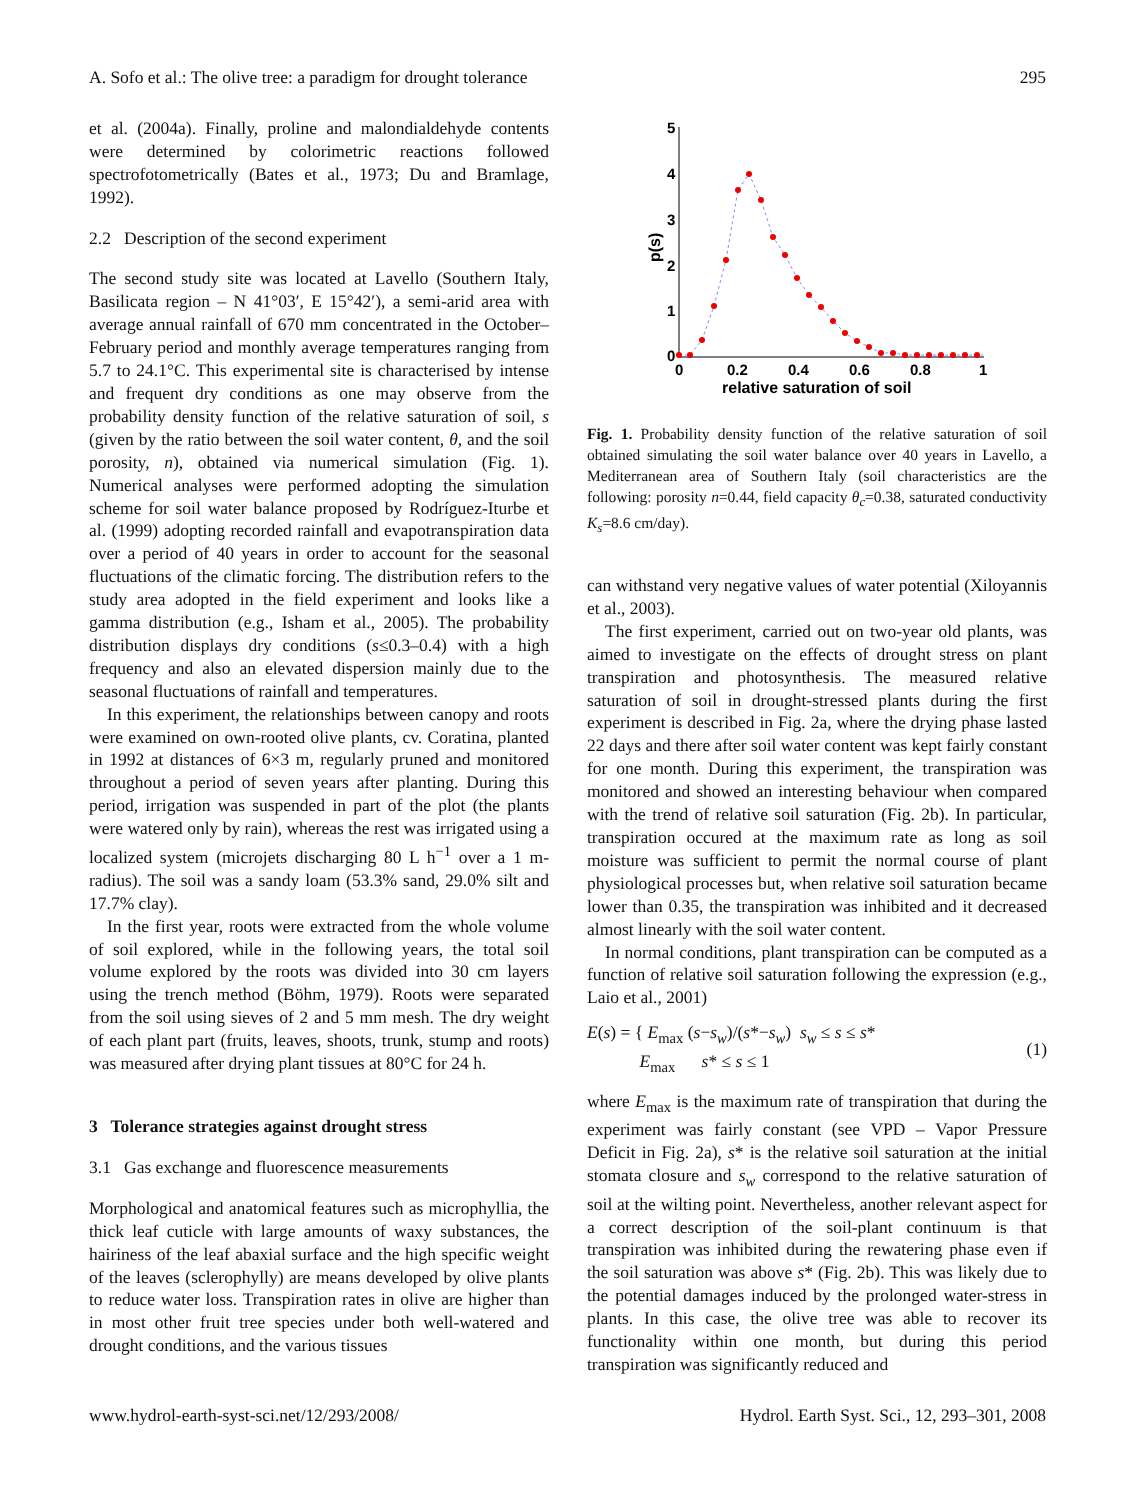A. Sofo et al.: The olive tree: a paradigm for drought tolerance 295
et al. (2004a). Finally, proline and malondialdehyde contents were determined by colorimetric reactions followed spectrofotometrically (Bates et al., 1973; Du and Bramlage, 1992).
2.2 Description of the second experiment
The second study site was located at Lavello (Southern Italy, Basilicata region – N 41°03′, E 15°42′), a semi-arid area with average annual rainfall of 670 mm concentrated in the October–February period and monthly average temperatures ranging from 5.7 to 24.1°C. This experimental site is characterised by intense and frequent dry conditions as one may observe from the probability density function of the relative saturation of soil, s (given by the ratio between the soil water content, θ, and the soil porosity, n), obtained via numerical simulation (Fig. 1). Numerical analyses were performed adopting the simulation scheme for soil water balance proposed by Rodríguez-Iturbe et al. (1999) adopting recorded rainfall and evapotranspiration data over a period of 40 years in order to account for the seasonal fluctuations of the climatic forcing. The distribution refers to the study area adopted in the field experiment and looks like a gamma distribution (e.g., Isham et al., 2005). The probability distribution displays dry conditions (s≤0.3–0.4) with a high frequency and also an elevated dispersion mainly due to the seasonal fluctuations of rainfall and temperatures.
In this experiment, the relationships between canopy and roots were examined on own-rooted olive plants, cv. Coratina, planted in 1992 at distances of 6×3 m, regularly pruned and monitored throughout a period of seven years after planting. During this period, irrigation was suspended in part of the plot (the plants were watered only by rain), whereas the rest was irrigated using a localized system (microjets discharging 80 L h<sup>−1</sup> over a 1 m-radius). The soil was a sandy loam (53.3% sand, 29.0% silt and 17.7% clay).
In the first year, roots were extracted from the whole volume of soil explored, while in the following years, the total soil volume explored by the roots was divided into 30 cm layers using the trench method (Böhm, 1979). Roots were separated from the soil using sieves of 2 and 5 mm mesh. The dry weight of each plant part (fruits, leaves, shoots, trunk, stump and roots) was measured after drying plant tissues at 80°C for 24 h.
3 Tolerance strategies against drought stress
3.1 Gas exchange and fluorescence measurements
Morphological and anatomical features such as microphyllia, the thick leaf cuticle with large amounts of waxy substances, the hairiness of the leaf abaxial surface and the high specific weight of the leaves (sclerophylly) are means developed by olive plants to reduce water loss. Transpiration rates in olive are higher than in most other fruit tree species under both well-watered and drought conditions, and the various tissues
5
4
3
2
1
0
0
0.2
0.4
0.6
0.8
1
p(s)
relative saturation of soil
Fig. 1. Probability density function of the relative saturation of soil obtained simulating the soil water balance over 40 years in Lavello, a Mediterranean area of Southern Italy (soil characteristics are the following: porosity n=0.44, field capacity θ<sub>c</sub>=0.38, saturated conductivity K<sub>s</sub>=8.6 cm/day).
can withstand very negative values of water potential (Xiloyannis et al., 2003).
The first experiment, carried out on two-year old plants, was aimed to investigate on the effects of drought stress on plant transpiration and photosynthesis. The measured relative saturation of soil in drought-stressed plants during the first experiment is described in Fig. 2a, where the drying phase lasted 22 days and there after soil water content was kept fairly constant for one month. During this experiment, the transpiration was monitored and showed an interesting behaviour when compared with the trend of relative soil saturation (Fig. 2b). In particular, transpiration occured at the maximum rate as long as soil moisture was sufficient to permit the normal course of plant physiological processes but, when relative soil saturation became lower than 0.35, the transpiration was inhibited and it decreased almost linearly with the soil water content.
In normal conditions, plant transpiration can be computed as a function of relative soil saturation following the expression (e.g., Laio et al., 2001)
E(s) = { E<sub>max</sub> (s−s<sub>w</sub>)/(s*−s<sub>w</sub>) s<sub>w</sub> ≤ s ≤ s*
E<sub>max</sub> s* ≤ s ≤ 1 (1)
where E<sub>max</sub> is the maximum rate of transpiration that during the experiment was fairly constant (see VPD – Vapor Pressure Deficit in Fig. 2a), s* is the relative soil saturation at the initial stomata closure and s<sub>w</sub> correspond to the relative saturation of soil at the wilting point. Nevertheless, another relevant aspect for a correct description of the soil-plant continuum is that transpiration was inhibited during the rewatering phase even if the soil saturation was above s* (Fig. 2b). This was likely due to the potential damages induced by the prolonged water-stress in plants. In this case, the olive tree was able to recover its functionality within one month, but during this period transpiration was significantly reduced and
www.hydrol-earth-syst-sci.net/12/293/2008/ Hydrol. Earth Syst. Sci., 12, 293–301, 2008